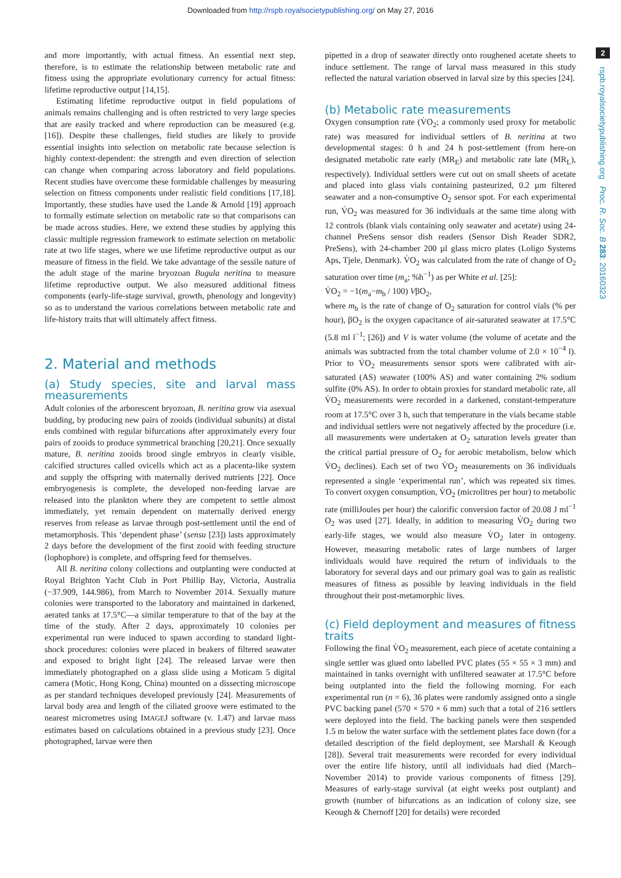Downloaded from http://rspb.royalsocietypublishing.org/ on May 27, 2016
and more importantly, with actual fitness. An essential next step, therefore, is to estimate the relationship between metabolic rate and fitness using the appropriate evolutionary currency for actual fitness: lifetime reproductive output [14,15].
Estimating lifetime reproductive output in field populations of animals remains challenging and is often restricted to very large species that are easily tracked and where reproduction can be measured (e.g. [16]). Despite these challenges, field studies are likely to provide essential insights into selection on metabolic rate because selection is highly context-dependent: the strength and even direction of selection can change when comparing across laboratory and field populations. Recent studies have overcome these formidable challenges by measuring selection on fitness components under realistic field conditions [17,18]. Importantly, these studies have used the Lande & Arnold [19] approach to formally estimate selection on metabolic rate so that comparisons can be made across studies. Here, we extend these studies by applying this classic multiple regression framework to estimate selection on metabolic rate at two life stages, where we use lifetime reproductive output as our measure of fitness in the field. We take advantage of the sessile nature of the adult stage of the marine bryozoan Bugula neritina to measure lifetime reproductive output. We also measured additional fitness components (early-life-stage survival, growth, phenology and longevity) so as to understand the various correlations between metabolic rate and life-history traits that will ultimately affect fitness.
2. Material and methods
(a) Study species, site and larval mass measurements
Adult colonies of the arborescent bryozoan, B. neritina grow via asexual budding, by producing new pairs of zooids (individual subunits) at distal ends combined with regular bifurcations after approximately every four pairs of zooids to produce symmetrical branching [20,21]. Once sexually mature, B. neritina zooids brood single embryos in clearly visible, calcified structures called ovicells which act as a placenta-like system and supply the offspring with maternally derived nutrients [22]. Once embryogenesis is complete, the developed non-feeding larvae are released into the plankton where they are competent to settle almost immediately, yet remain dependent on maternally derived energy reserves from release as larvae through post-settlement until the end of metamorphosis. This ‘dependent phase’ (sensu [23]) lasts approximately 2 days before the development of the first zooid with feeding structure (lophophore) is complete, and offspring feed for themselves.
All B. neritina colony collections and outplanting were conducted at Royal Brighton Yacht Club in Port Phillip Bay, Victoria, Australia (−37.909, 144.986), from March to November 2014. Sexually mature colonies were transported to the laboratory and maintained in darkened, aerated tanks at 17.5°C—a similar temperature to that of the bay at the time of the study. After 2 days, approximately 10 colonies per experimental run were induced to spawn according to standard light-shock procedures: colonies were placed in beakers of filtered seawater and exposed to bright light [24]. The released larvae were then immediately photographed on a glass slide using a Moticam 5 digital camera (Motic, Hong Kong, China) mounted on a dissecting microscope as per standard techniques developed previously [24]. Measurements of larval body area and length of the ciliated groove were estimated to the nearest micrometres using IMAGEJ software (v. 1.47) and larvae mass estimates based on calculations obtained in a previous study [23]. Once photographed, larvae were then
pipetted in a drop of seawater directly onto roughened acetate sheets to induce settlement. The range of larval mass measured in this study reflected the natural variation observed in larval size by this species [24].
(b) Metabolic rate measurements
Oxygen consumption rate (V̇O<sub>2</sub>; a commonly used proxy for metabolic rate) was measured for individual settlers of B. neritina at two developmental stages: 0 h and 24 h post-settlement (from here-on designated metabolic rate early (MR<sub>E</sub>) and metabolic rate late (MR<sub>L</sub>), respectively). Individual settlers were cut out on small sheets of acetate and placed into glass vials containing pasteurized, 0.2 µm filtered seawater and a non-consumptive O<sub>2</sub> sensor spot. For each experimental run, V̇O<sub>2</sub> was measured for 36 individuals at the same time along with 12 controls (blank vials containing only seawater and acetate) using 24-channel PreSens sensor dish readers (Sensor Dish Reader SDR2, PreSens), with 24-chamber 200 µl glass micro plates (Loligo Systems Aps, Tjele, Denmark). V̇O<sub>2</sub> was calculated from the rate of change of O<sub>2</sub> saturation over time (m<sub>a</sub>; %h<sup>−1</sup>) as per White et al. [25]:
V̇O<sub>2</sub> = −1(m<sub>a</sub>−m<sub>b</sub> / 100) VβO<sub>2</sub>,
where m<sub>b</sub> is the rate of change of O<sub>2</sub> saturation for control vials (% per hour), βO<sub>2</sub> is the oxygen capacitance of air-saturated seawater at 17.5°C (5.8 ml l<sup>−1</sup>; [26]) and V is water volume (the volume of acetate and the animals was subtracted from the total chamber volume of 2.0 × 10<sup>−4</sup> l). Prior to V̇O<sub>2</sub> measurements sensor spots were calibrated with air-saturated (AS) seawater (100% AS) and water containing 2% sodium sulfite (0% AS). In order to obtain proxies for standard metabolic rate, all V̇O<sub>2</sub> measurements were recorded in a darkened, constant-temperature room at 17.5°C over 3 h, such that temperature in the vials became stable and individual settlers were not negatively affected by the procedure (i.e. all measurements were undertaken at O<sub>2</sub> saturation levels greater than the critical partial pressure of O<sub>2</sub> for aerobic metabolism, below which V̇O<sub>2</sub> declines). Each set of two V̇O<sub>2</sub> measurements on 36 individuals represented a single ‘experimental run’, which was repeated six times. To convert oxygen consumption, V̇O<sub>2</sub> (microlitres per hour) to metabolic rate (milliJoules per hour) the calorific conversion factor of 20.08 J ml<sup>−1</sup> O<sub>2</sub> was used [27]. Ideally, in addition to measuring V̇O<sub>2</sub> during two early-life stages, we would also measure V̇O<sub>2</sub> later in ontogeny. However, measuring metabolic rates of large numbers of larger individuals would have required the return of individuals to the laboratory for several days and our primary goal was to gain as realistic measures of fitness as possible by leaving individuals in the field throughout their post-metamorphic lives.
(c) Field deployment and measures of fitness traits
Following the final V̇O<sub>2</sub> measurement, each piece of acetate containing a single settler was glued onto labelled PVC plates (55 × 55 × 3 mm) and maintained in tanks overnight with unfiltered seawater at 17.5°C before being outplanted into the field the following morning. For each experimental run (n = 6), 36 plates were randomly assigned onto a single PVC backing panel (570 × 570 × 6 mm) such that a total of 216 settlers were deployed into the field. The backing panels were then suspended 1.5 m below the water surface with the settlement plates face down (for a detailed description of the field deployment, see Marshall & Keough [28]). Several trait measurements were recorded for every individual over the entire life history, until all individuals had died (March–November 2014) to provide various components of fitness [29]. Measures of early-stage survival (at eight weeks post outplant) and growth (number of bifurcations as an indication of colony size, see Keough & Chernoff [20] for details) were recorded
2
rspb.royalsocietypublishing.org Proc. R. Soc. B 283: 20160323